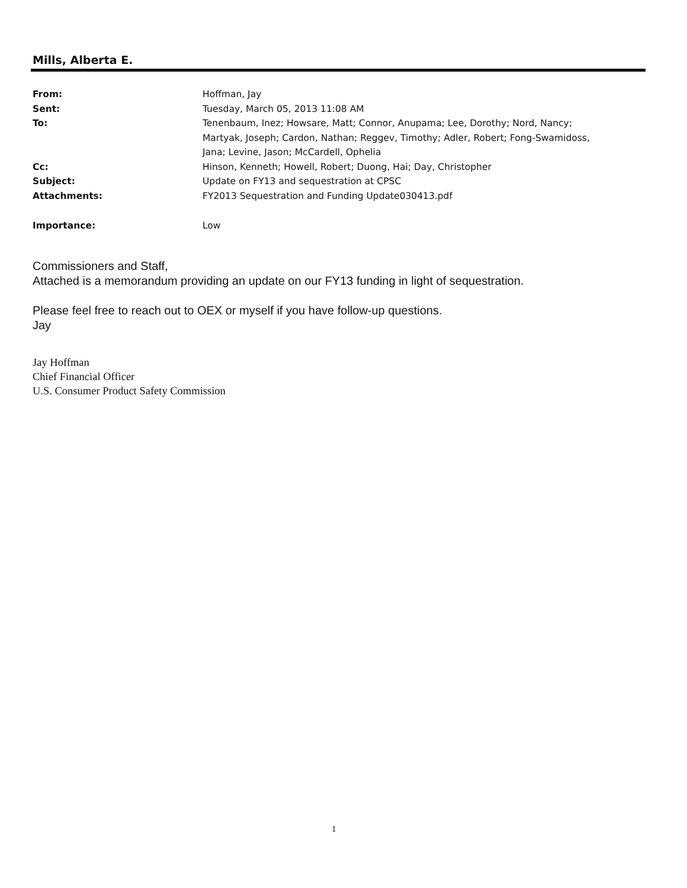Mills, Alberta E.
| From: | Hoffman, Jay |
| Sent: | Tuesday, March 05, 2013 11:08 AM |
| To: | Tenenbaum, Inez; Howsare, Matt; Connor, Anupama; Lee, Dorothy; Nord, Nancy; Martyak, Joseph; Cardon, Nathan; Reggev, Timothy; Adler, Robert; Fong-Swamidoss, Jana; Levine, Jason; McCardell, Ophelia |
| Cc: | Hinson, Kenneth; Howell, Robert; Duong, Hai; Day, Christopher |
| Subject: | Update on FY13 and sequestration at CPSC |
| Attachments: | FY2013 Sequestration and Funding Update030413.pdf |
| Importance: | Low |
Commissioners and Staff,
Attached is a memorandum providing an update on our FY13 funding in light of sequestration.
Please feel free to reach out to OEX or myself if you have follow-up questions.
Jay
Jay Hoffman
Chief Financial Officer
U.S. Consumer Product Safety Commission
1